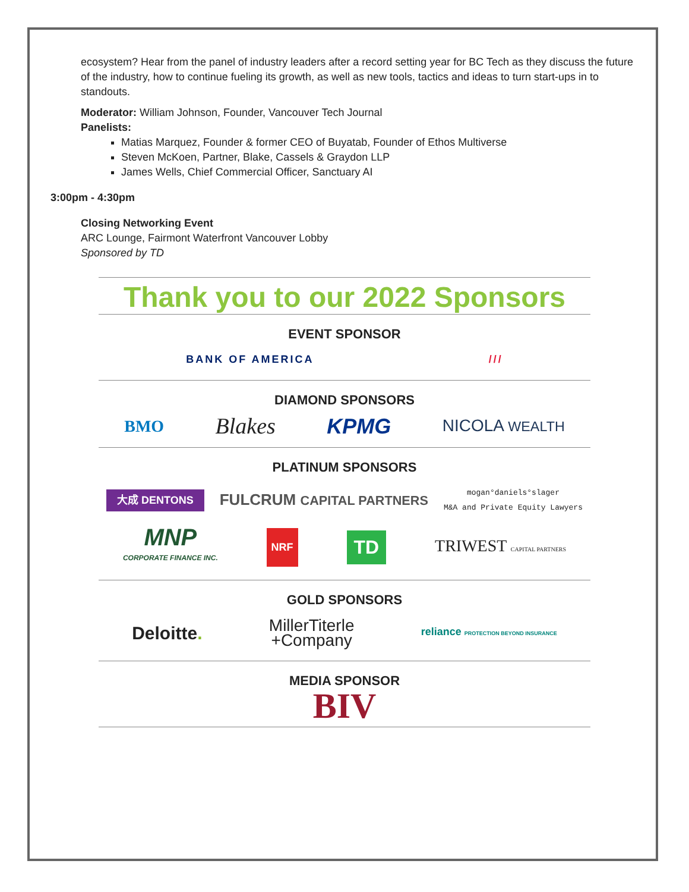ecosystem? Hear from the panel of industry leaders after a record setting year for BC Tech as they discuss the future of the industry, how to continue fueling its growth, as well as new tools, tactics and ideas to turn start-ups in to standouts.
Moderator: William Johnson, Founder, Vancouver Tech Journal
Panelists:
Matias Marquez, Founder & former CEO of Buyatab, Founder of Ethos Multiverse
Steven McKoen, Partner, Blake, Cassels & Graydon LLP
James Wells, Chief Commercial Officer, Sanctuary AI
3:00pm - 4:30pm
Closing Networking Event
ARC Lounge, Fairmont Waterfront Vancouver Lobby
Sponsored by TD
Thank you to our 2022 Sponsors
EVENT SPONSOR
BANK OF AMERICA ///
DIAMOND SPONSORS
BMO Blakes KPMG NICOLA WEALTH
PLATINUM SPONSORS
大成 DENTONS FULCRUM CAPITAL PARTNERS mogan°daniels°slager
M&A and Private Equity Lawyers
MNP
CORPORATE FINANCE INC. NRF TD TRIWEST CAPITAL PARTNERS
GOLD SPONSORS
Deloitte. MillerTiterle
+Company reliance PROTECTION BEYOND INSURANCE
MEDIA SPONSOR
BIV